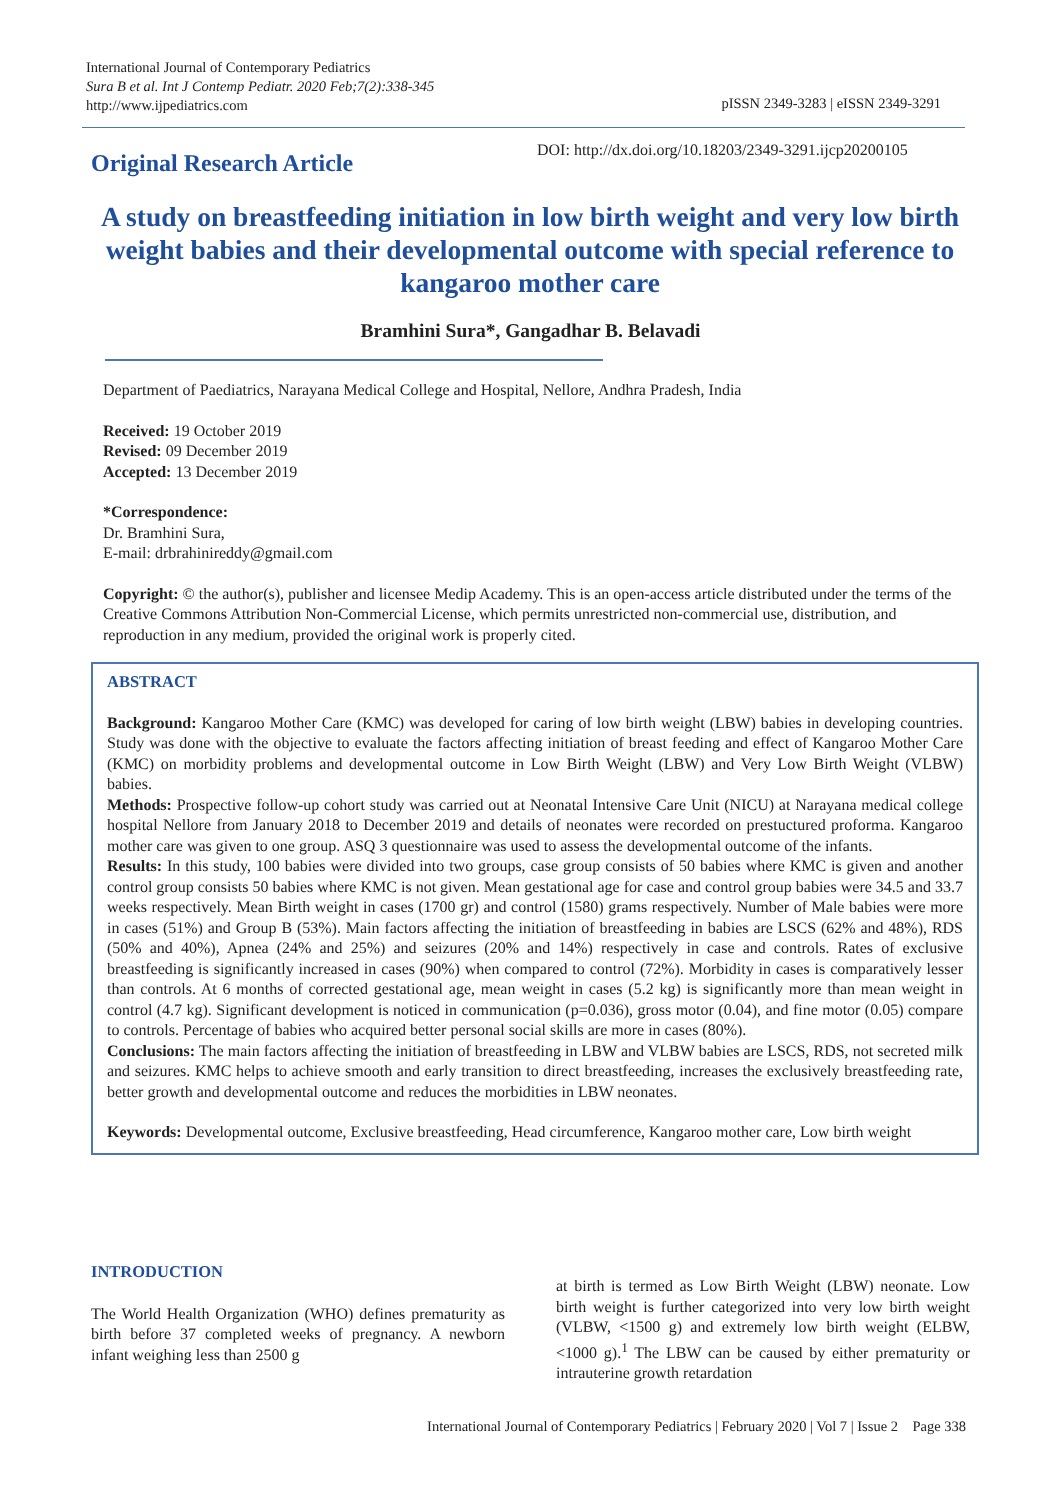International Journal of Contemporary Pediatrics
Sura B et al. Int J Contemp Pediatr. 2020 Feb;7(2):338-345
http://www.ijpediatrics.com
pISSN 2349-3283 | eISSN 2349-3291
Original Research Article
DOI: http://dx.doi.org/10.18203/2349-3291.ijcp20200105
A study on breastfeeding initiation in low birth weight and very low birth weight babies and their developmental outcome with special reference to kangaroo mother care
Bramhini Sura*, Gangadhar B. Belavadi
Department of Paediatrics, Narayana Medical College and Hospital, Nellore, Andhra Pradesh, India
Received: 19 October 2019
Revised: 09 December 2019
Accepted: 13 December 2019
*Correspondence:
Dr. Bramhini Sura,
E-mail: drbrahinireddy@gmail.com
Copyright: © the author(s), publisher and licensee Medip Academy. This is an open-access article distributed under the terms of the Creative Commons Attribution Non-Commercial License, which permits unrestricted non-commercial use, distribution, and reproduction in any medium, provided the original work is properly cited.
ABSTRACT
Background: Kangaroo Mother Care (KMC) was developed for caring of low birth weight (LBW) babies in developing countries. Study was done with the objective to evaluate the factors affecting initiation of breast feeding and effect of Kangaroo Mother Care (KMC) on morbidity problems and developmental outcome in Low Birth Weight (LBW) and Very Low Birth Weight (VLBW) babies.
Methods: Prospective follow-up cohort study was carried out at Neonatal Intensive Care Unit (NICU) at Narayana medical college hospital Nellore from January 2018 to December 2019 and details of neonates were recorded on prestuctured proforma. Kangaroo mother care was given to one group. ASQ 3 questionnaire was used to assess the developmental outcome of the infants.
Results: In this study, 100 babies were divided into two groups, case group consists of 50 babies where KMC is given and another control group consists 50 babies where KMC is not given. Mean gestational age for case and control group babies were 34.5 and 33.7 weeks respectively. Mean Birth weight in cases (1700 gr) and control (1580) grams respectively. Number of Male babies were more in cases (51%) and Group B (53%). Main factors affecting the initiation of breastfeeding in babies are LSCS (62% and 48%), RDS (50% and 40%), Apnea (24% and 25%) and seizures (20% and 14%) respectively in case and controls. Rates of exclusive breastfeeding is significantly increased in cases (90%) when compared to control (72%). Morbidity in cases is comparatively lesser than controls. At 6 months of corrected gestational age, mean weight in cases (5.2 kg) is significantly more than mean weight in control (4.7 kg). Significant development is noticed in communication (p=0.036), gross motor (0.04), and fine motor (0.05) compare to controls. Percentage of babies who acquired better personal social skills are more in cases (80%).
Conclusions: The main factors affecting the initiation of breastfeeding in LBW and VLBW babies are LSCS, RDS, not secreted milk and seizures. KMC helps to achieve smooth and early transition to direct breastfeeding, increases the exclusively breastfeeding rate, better growth and developmental outcome and reduces the morbidities in LBW neonates.
Keywords: Developmental outcome, Exclusive breastfeeding, Head circumference, Kangaroo mother care, Low birth weight
INTRODUCTION
The World Health Organization (WHO) defines prematurity as birth before 37 completed weeks of pregnancy. A newborn infant weighing less than 2500 g
at birth is termed as Low Birth Weight (LBW) neonate. Low birth weight is further categorized into very low birth weight (VLBW, <1500 g) and extremely low birth weight (ELBW, <1000 g).<sup>1</sup> The LBW can be caused by either prematurity or intrauterine growth retardation
International Journal of Contemporary Pediatrics | February 2020 | Vol 7 | Issue 2 Page 338